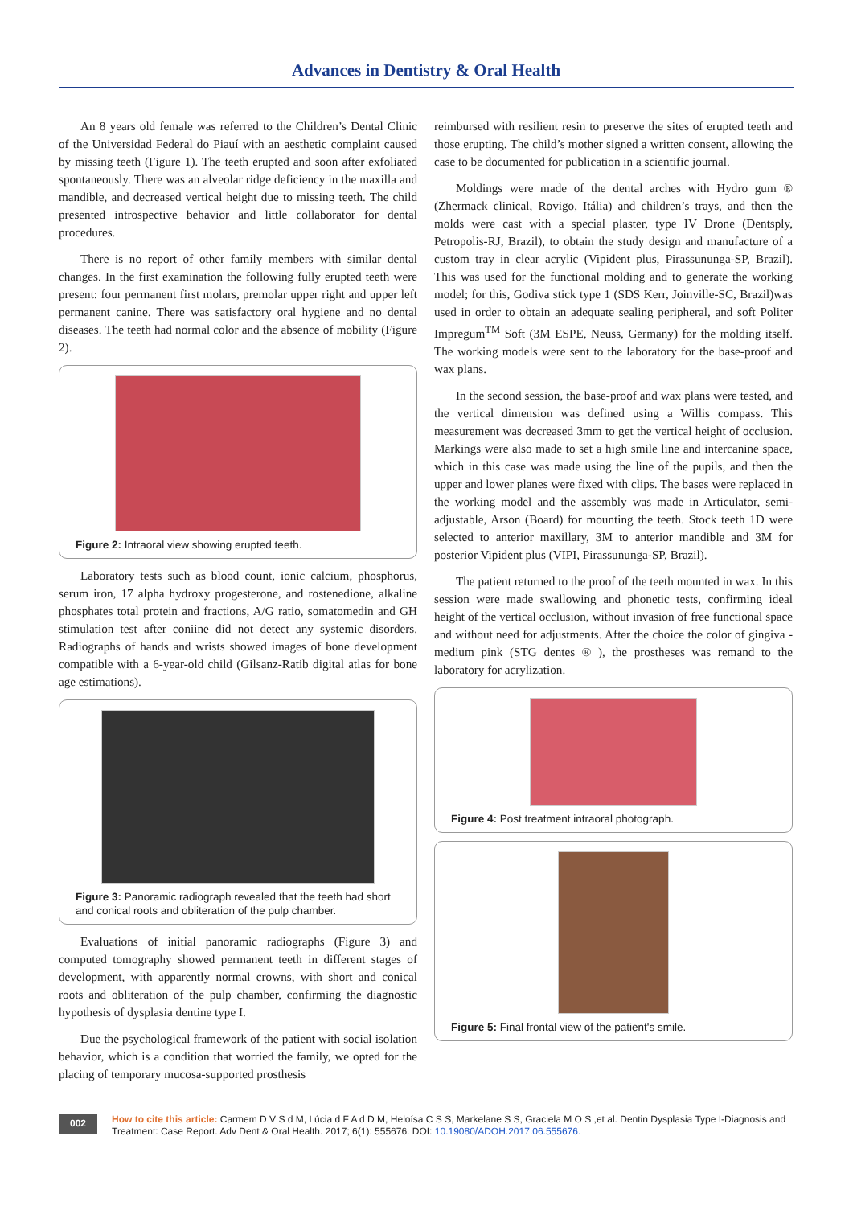Advances in Dentistry & Oral Health
An 8 years old female was referred to the Children’s Dental Clinic of the Universidad Federal do Piauí with an aesthetic complaint caused by missing teeth (Figure 1). The teeth erupted and soon after exfoliated spontaneously. There was an alveolar ridge deficiency in the maxilla and mandible, and decreased vertical height due to missing teeth. The child presented introspective behavior and little collaborator for dental procedures.
There is no report of other family members with similar dental changes. In the first examination the following fully erupted teeth were present: four permanent first molars, premolar upper right and upper left permanent canine. There was satisfactory oral hygiene and no dental diseases. The teeth had normal color and the absence of mobility (Figure 2).
Figure 2: Intraoral view showing erupted teeth.
Laboratory tests such as blood count, ionic calcium, phosphorus, serum iron, 17 alpha hydroxy progesterone, and rostenedione, alkaline phosphates total protein and fractions, A/G ratio, somatomedin and GH stimulation test after coniine did not detect any systemic disorders. Radiographs of hands and wrists showed images of bone development compatible with a 6-year-old child (Gilsanz-Ratib digital atlas for bone age estimations).
Figure 3: Panoramic radiograph revealed that the teeth had short and conical roots and obliteration of the pulp chamber.
Evaluations of initial panoramic radiographs (Figure 3) and computed tomography showed permanent teeth in different stages of development, with apparently normal crowns, with short and conical roots and obliteration of the pulp chamber, confirming the diagnostic hypothesis of dysplasia dentine type I.
Due the psychological framework of the patient with social isolation behavior, which is a condition that worried the family, we opted for the placing of temporary mucosa-supported prosthesis
reimbursed with resilient resin to preserve the sites of erupted teeth and those erupting. The child’s mother signed a written consent, allowing the case to be documented for publication in a scientific journal.
Moldings were made of the dental arches with Hydro gum ® (Zhermack clinical, Rovigo, Itália) and children’s trays, and then the molds were cast with a special plaster, type IV Drone (Dentsply, Petropolis-RJ, Brazil), to obtain the study design and manufacture of a custom tray in clear acrylic (Vipident plus, Pirassununga-SP, Brazil). This was used for the functional molding and to generate the working model; for this, Godiva stick type 1 (SDS Kerr, Joinville-SC, Brazil)was used in order to obtain an adequate sealing peripheral, and soft Politer Impregum<sup>TM</sup> Soft (3M ESPE, Neuss, Germany) for the molding itself. The working models were sent to the laboratory for the base-proof and wax plans.
In the second session, the base-proof and wax plans were tested, and the vertical dimension was defined using a Willis compass. This measurement was decreased 3mm to get the vertical height of occlusion. Markings were also made to set a high smile line and intercanine space, which in this case was made using the line of the pupils, and then the upper and lower planes were fixed with clips. The bases were replaced in the working model and the assembly was made in Articulator, semi-adjustable, Arson (Board) for mounting the teeth. Stock teeth 1D were selected to anterior maxillary, 3M to anterior mandible and 3M for posterior Vipident plus (VIPI, Pirassununga-SP, Brazil).
The patient returned to the proof of the teeth mounted in wax. In this session were made swallowing and phonetic tests, confirming ideal height of the vertical occlusion, without invasion of free functional space and without need for adjustments. After the choice the color of gingiva - medium pink (STG dentes ® ), the prostheses was remand to the laboratory for acrylization.
Figure 4: Post treatment intraoral photograph.
Figure 5: Final frontal view of the patient's smile.
002
How to cite this article: Carmem D V S d M, Lúcia d F A d D M, Heloísa C S S, Markelane S S, Graciela M O S ,et al. Dentin Dysplasia Type I-Diagnosis and Treatment: Case Report. Adv Dent & Oral Health. 2017; 6(1): 555676. DOI: 10.19080/ADOH.2017.06.555676.